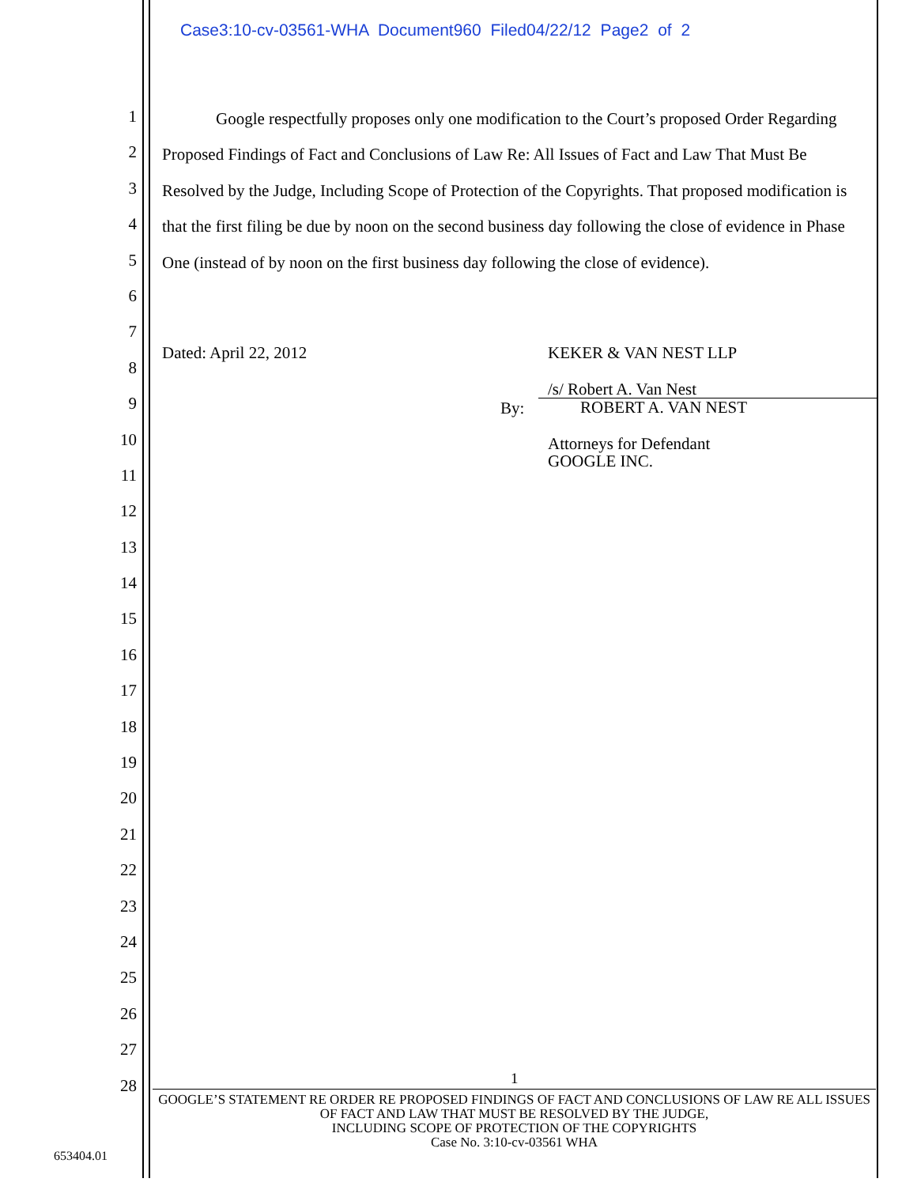Case3:10-cv-03561-WHA Document960 Filed04/22/12 Page2 of 2
1
2
3
4
5
6
7
8
9
10
11
12
13
14
15
16
17
18
19
20
21
22
23
24
25
26
27
28
Google respectfully proposes only one modification to the Court’s proposed Order Regarding Proposed Findings of Fact and Conclusions of Law Re: All Issues of Fact and Law That Must Be Resolved by the Judge, Including Scope of Protection of the Copyrights. That proposed modification is that the first filing be due by noon on the second business day following the close of evidence in Phase One (instead of by noon on the first business day following the close of evidence).
Dated: April 22, 2012 KEKER & VAN NEST LLP
By:
/s/ Robert A. Van Nest
ROBERT A. VAN NEST
Attorneys for Defendant
GOOGLE INC.
1
GOOGLE’S STATEMENT RE ORDER RE PROPOSED FINDINGS OF FACT AND CONCLUSIONS OF LAW RE ALL ISSUES OF FACT AND LAW THAT MUST BE RESOLVED BY THE JUDGE,
INCLUDING SCOPE OF PROTECTION OF THE COPYRIGHTS
Case No. 3:10-cv-03561 WHA
653404.01